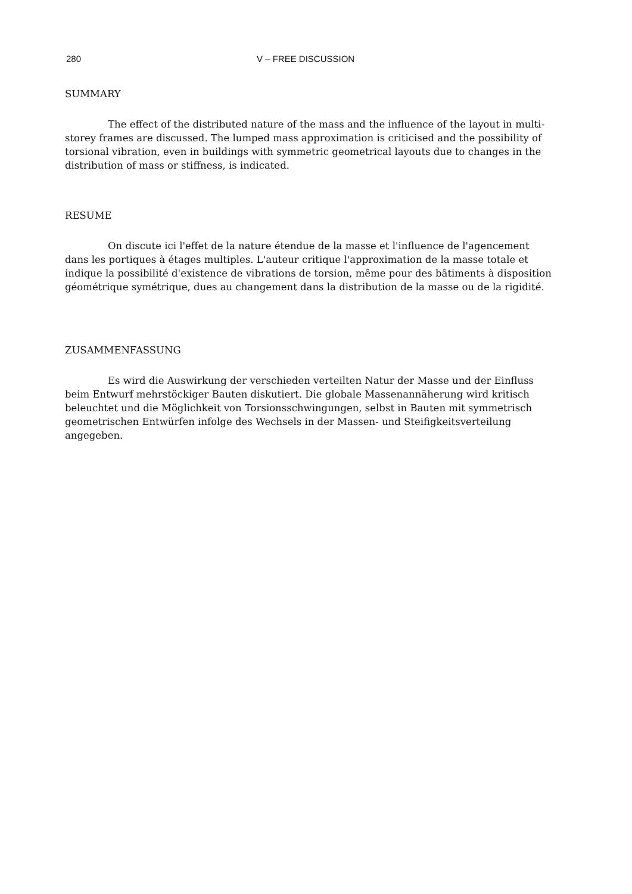280 V – FREE DISCUSSION
SUMMARY
The effect of the distributed nature of the mass and the influence of the layout in multi-storey frames are discussed. The lumped mass approximation is criticised and the possibility of torsional vibration, even in buildings with symmetric geometrical layouts due to changes in the distribution of mass or stiffness, is indicated.
RESUME
On discute ici l'effet de la nature étendue de la masse et l'influence de l'agencement dans les portiques à étages multiples. L'auteur critique l'approximation de la masse totale et indique la possibilité d'existence de vibrations de torsion, même pour des bâtiments à disposition géométrique symétrique, dues au changement dans la distribution de la masse ou de la rigidité.
ZUSAMMENFASSUNG
Es wird die Auswirkung der verschieden verteilten Natur der Masse und der Einfluss beim Entwurf mehrstöckiger Bauten diskutiert. Die globale Massenannäherung wird kritisch beleuchtet und die Möglichkeit von Torsionsschwingungen, selbst in Bauten mit symmetrisch geometrischen Entwürfen infolge des Wechsels in der Massen- und Steifigkeitsverteilung angegeben.